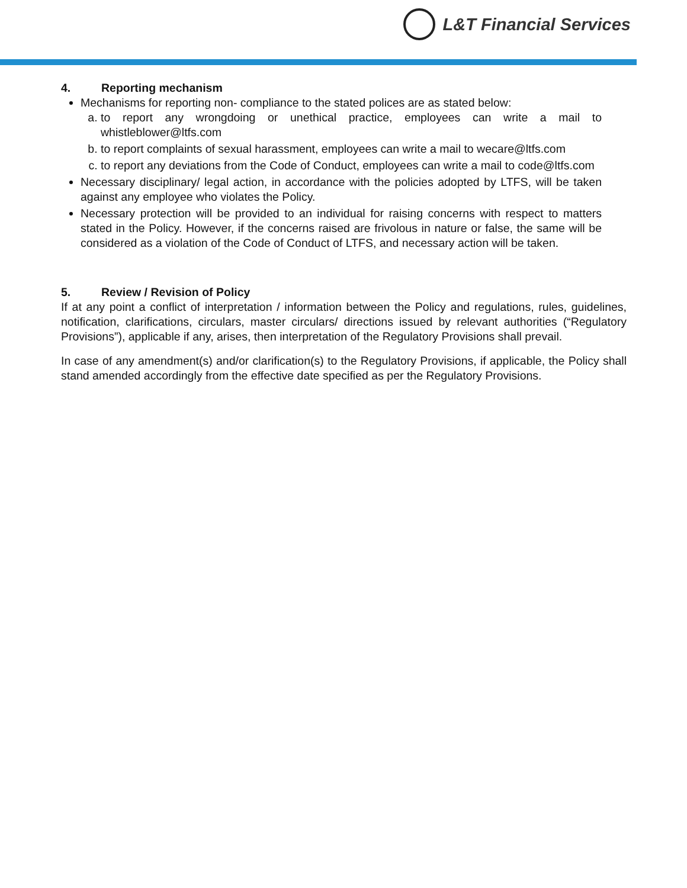L&T Financial Services
4. Reporting mechanism
Mechanisms for reporting non- compliance to the stated polices are as stated below:
a. to report any wrongdoing or unethical practice, employees can write a mail to whistleblower@ltfs.com
b. to report complaints of sexual harassment, employees can write a mail to wecare@ltfs.com
c. to report any deviations from the Code of Conduct, employees can write a mail to code@ltfs.com
Necessary disciplinary/ legal action, in accordance with the policies adopted by LTFS, will be taken against any employee who violates the Policy.
Necessary protection will be provided to an individual for raising concerns with respect to matters stated in the Policy. However, if the concerns raised are frivolous in nature or false, the same will be considered as a violation of the Code of Conduct of LTFS, and necessary action will be taken.
5. Review / Revision of Policy
If at any point a conflict of interpretation / information between the Policy and regulations, rules, guidelines, notification, clarifications, circulars, master circulars/ directions issued by relevant authorities (“Regulatory Provisions”), applicable if any, arises, then interpretation of the Regulatory Provisions shall prevail.
In case of any amendment(s) and/or clarification(s) to the Regulatory Provisions, if applicable, the Policy shall stand amended accordingly from the effective date specified as per the Regulatory Provisions.